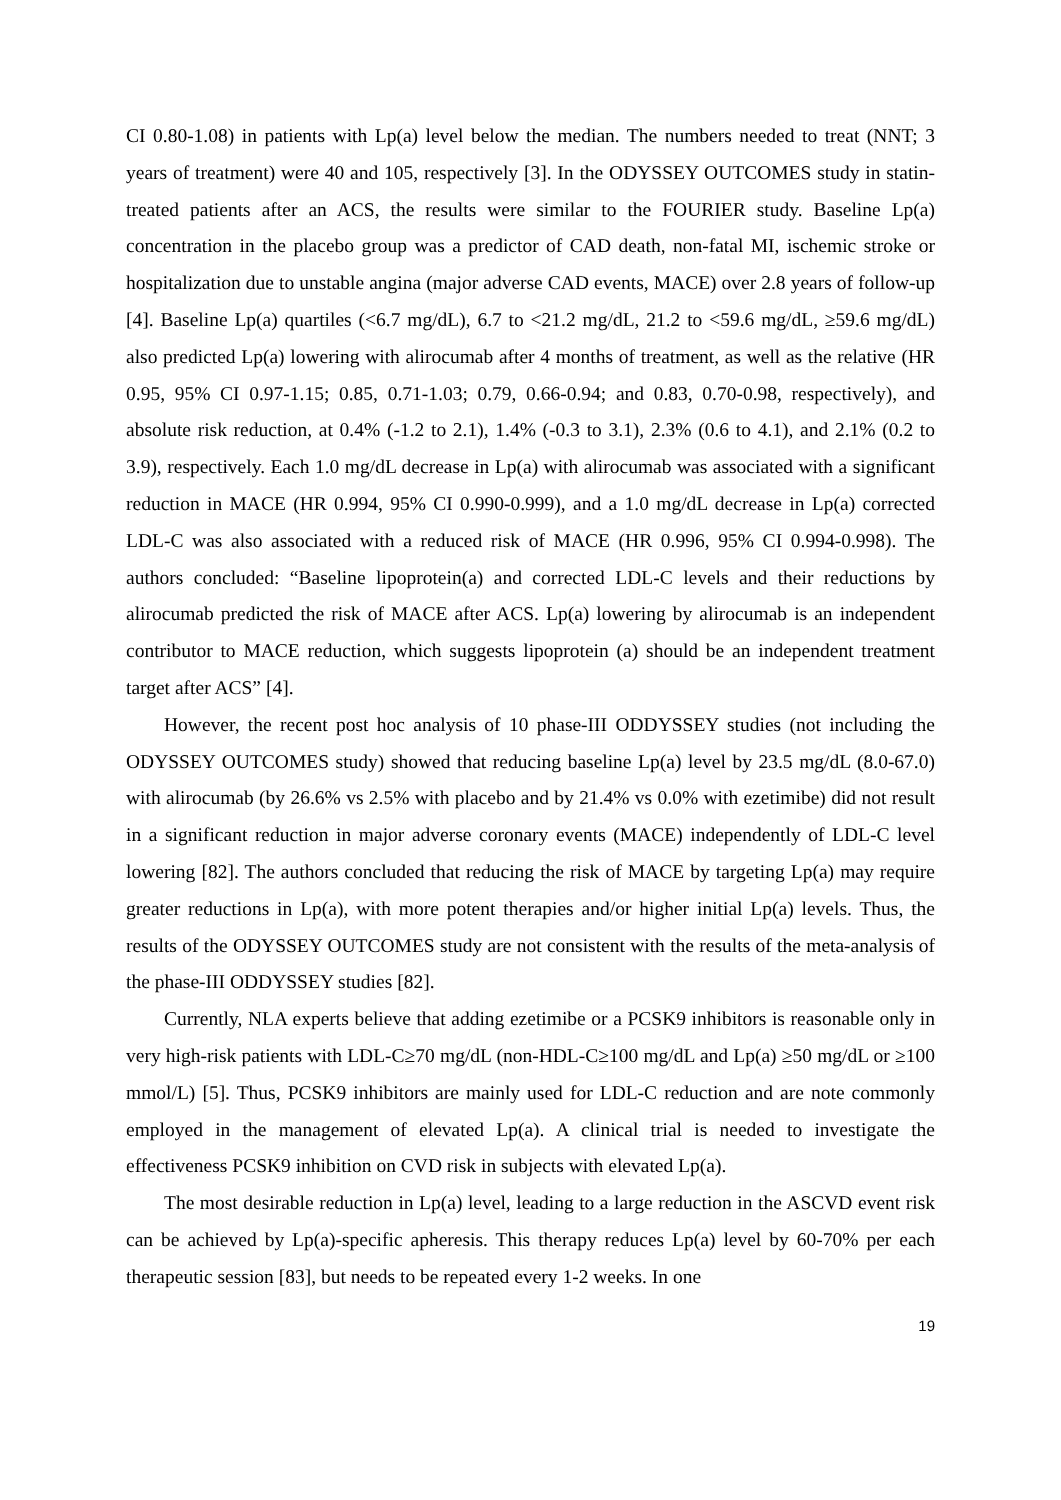CI 0.80-1.08) in patients with Lp(a) level below the median. The numbers needed to treat (NNT; 3 years of treatment) were 40 and 105, respectively [3]. In the ODYSSEY OUTCOMES study in statin-treated patients after an ACS, the results were similar to the FOURIER study. Baseline Lp(a) concentration in the placebo group was a predictor of CAD death, non-fatal MI, ischemic stroke or hospitalization due to unstable angina (major adverse CAD events, MACE) over 2.8 years of follow-up [4]. Baseline Lp(a) quartiles (<6.7 mg/dL), 6.7 to <21.2 mg/dL, 21.2 to <59.6 mg/dL, ≥59.6 mg/dL) also predicted Lp(a) lowering with alirocumab after 4 months of treatment, as well as the relative (HR 0.95, 95% CI 0.97-1.15; 0.85, 0.71-1.03; 0.79, 0.66-0.94; and 0.83, 0.70-0.98, respectively), and absolute risk reduction, at 0.4% (-1.2 to 2.1), 1.4% (-0.3 to 3.1), 2.3% (0.6 to 4.1), and 2.1% (0.2 to 3.9), respectively. Each 1.0 mg/dL decrease in Lp(a) with alirocumab was associated with a significant reduction in MACE (HR 0.994, 95% CI 0.990-0.999), and a 1.0 mg/dL decrease in Lp(a) corrected LDL-C was also associated with a reduced risk of MACE (HR 0.996, 95% CI 0.994-0.998). The authors concluded: “Baseline lipoprotein(a) and corrected LDL-C levels and their reductions by alirocumab predicted the risk of MACE after ACS. Lp(a) lowering by alirocumab is an independent contributor to MACE reduction, which suggests lipoprotein (a) should be an independent treatment target after ACS” [4].
However, the recent post hoc analysis of 10 phase-III ODDYSSEY studies (not including the ODYSSEY OUTCOMES study) showed that reducing baseline Lp(a) level by 23.5 mg/dL (8.0-67.0) with alirocumab (by 26.6% vs 2.5% with placebo and by 21.4% vs 0.0% with ezetimibe) did not result in a significant reduction in major adverse coronary events (MACE) independently of LDL-C level lowering [82]. The authors concluded that reducing the risk of MACE by targeting Lp(a) may require greater reductions in Lp(a), with more potent therapies and/or higher initial Lp(a) levels. Thus, the results of the ODYSSEY OUTCOMES study are not consistent with the results of the meta-analysis of the phase-III ODDYSSEY studies [82].
Currently, NLA experts believe that adding ezetimibe or a PCSK9 inhibitors is reasonable only in very high-risk patients with LDL-C≥70 mg/dL (non-HDL-C≥100 mg/dL and Lp(a) ≥50 mg/dL or ≥100 mmol/L) [5]. Thus, PCSK9 inhibitors are mainly used for LDL-C reduction and are note commonly employed in the management of elevated Lp(a). A clinical trial is needed to investigate the effectiveness PCSK9 inhibition on CVD risk in subjects with elevated Lp(a).
The most desirable reduction in Lp(a) level, leading to a large reduction in the ASCVD event risk can be achieved by Lp(a)-specific apheresis. This therapy reduces Lp(a) level by 60-70% per each therapeutic session [83], but needs to be repeated every 1-2 weeks. In one
19